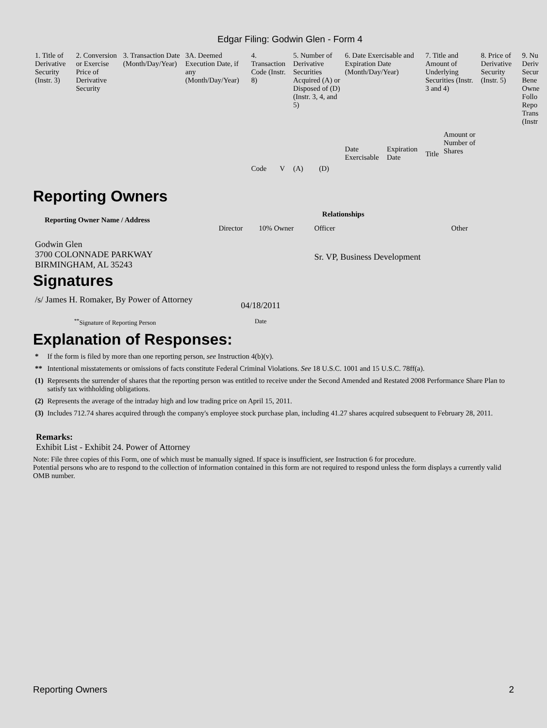Edgar Filing: Godwin Glen - Form 4
| 1. Title of Derivative Security (Instr. 3) | 2. Conversion or Exercise Price of Derivative Security | 3. Transaction Date (Month/Day/Year) | 3A. Deemed Execution Date, if any (Month/Day/Year) | 4. Transaction Code (Instr. 8) | | 5. Number of Derivative Securities Acquired (A) or Disposed of (D) (Instr. 3, 4, and 5) | | 6. Date Exercisable and Expiration Date (Month/Day/Year) | | 7. Title and Amount of Underlying Securities (Instr. 3 and 4) | | 8. Price of Derivative Security (Instr. 5) | 9. Nu Deriv Secur Bene Owne Follo Repo Trans (Instr |
| | | | | Code | V | (A) | (D) | Date Exercisable | Expiration Date | Title | Amount or Number of Shares | | |
Reporting Owners
| Reporting Owner Name / Address | Relationships | | | |
| --- | --- | --- | --- | --- |
| | Director | 10% Owner | Officer | Other |
| Godwin Glen 3700 COLONNADE PARKWAY BIRMINGHAM, AL 35243 | | | Sr. VP, Business Development | |
Signatures
| /s/ James H. Romaker, By Power of Attorney | 04/18/2011 |
| <sup>**</sup> Signature of Reporting Person | Date |
Explanation of Responses:
| * | If the form is filed by more than one reporting person, see Instruction 4(b)(v). |
| ** | Intentional misstatements or omissions of facts constitute Federal Criminal Violations. See 18 U.S.C. 1001 and 15 U.S.C. 78ff(a). |
| (1) | Represents the surrender of shares that the reporting person was entitled to receive under the Second Amended and Restated 2008 Performance Share Plan to satisfy tax withholding obligations. |
| (2) | Represents the average of the intraday high and low trading price on April 15, 2011. |
| (3) | Includes 712.74 shares acquired through the company's employee stock purchase plan, including 41.27 shares acquired subsequent to February 28, 2011. |
Remarks:
Exhibit List - Exhibit 24. Power of Attorney
Note: File three copies of this Form, one of which must be manually signed. If space is insufficient, see Instruction 6 for procedure.
Potential persons who are to respond to the collection of information contained in this form are not required to respond unless the form displays a currently valid OMB number.
Reporting Owners 2